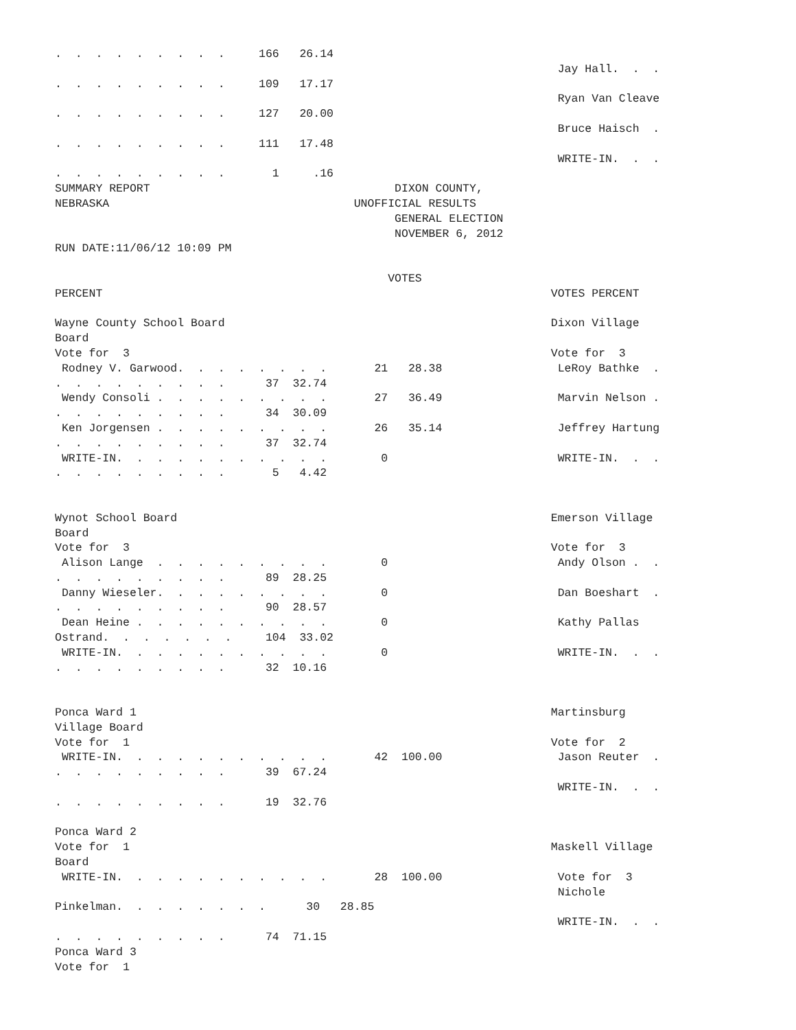.  .  .  .  .  .  .  .  .     166   26.14
                                                                          Jay Hall.  .  .
.  .  .  .  .  .  .  .  .     109   17.17
                                                                          Ryan Van Cleave
.  .  .  .  .  .  .  .  .     127   20.00
                                                                          Bruce Haisch  .
.  .  .  .  .  .  .  .  .     111   17.48
                                                                          WRITE-IN.  .  .
.  .  .  .  .  .  .  .  .       1     .16
SUMMARY REPORT                                    DIXON COUNTY,
NEBRASKA                                    UNOFFICIAL RESULTS
                                                  GENERAL ELECTION
                                                  NOVEMBER 6, 2012
RUN DATE:11/06/12 10:09 PM

                                                 VOTES
PERCENT                                                                  VOTES PERCENT

Wayne County School Board                                                Dixon Village
Board
Vote for  3                                                              Vote for  3
 Rodney V. Garwood.  .  .  .  .  .  .  .       21   28.38                 LeRoy Bathke  .
.  .  .  .  .  .  .  .  .      37  32.74
 Wendy Consoli .  .  .  .  .  .  .  .  .       27   36.49                 Marvin Nelson .
.  .  .  .  .  .  .  .  .      34  30.09
 Ken Jorgensen .  .  .  .  .  .  .  .  .       26   35.14                 Jeffrey Hartung
.  .  .  .  .  .  .  .  .      37  32.74
 WRITE-IN.  .  .  .  .  .  .  .  .  .  .        0                         WRITE-IN.  .  .
.  .  .  .  .  .  .  .  .       5   4.42


Wynot School Board                                                       Emerson Village
Board
Vote for  3                                                              Vote for  3
 Alison Lange  .  .  .  .  .  .  .  .  .        0                         Andy Olson .  .
.  .  .  .  .  .  .  .  .      89  28.25
 Danny Wieseler.  .  .  .  .  .  .  .  .        0                         Dan Boeshart  .
.  .  .  .  .  .  .  .  .      90  28.57
 Dean Heine .  .  .  .  .  .  .  .  .  .        0                         Kathy Pallas
Ostrand.  .  .  .  .  .  .     104  33.02
 WRITE-IN.  .  .  .  .  .  .  .  .  .  .        0                         WRITE-IN.  .  .
.  .  .  .  .  .  .  .  .      32  10.16


Ponca Ward 1                                                             Martinsburg
Village Board
Vote for  1                                                              Vote for  2
 WRITE-IN.  .  .  .  .  .  .  .  .  .  .       42  100.00                 Jason Reuter  .
.  .  .  .  .  .  .  .  .      39  67.24
                                                                          WRITE-IN.  .  .
.  .  .  .  .  .  .  .  .      19  32.76

Ponca Ward 2
Vote for  1                                                              Maskell Village
Board
 WRITE-IN.  .  .  .  .  .  .  .  .  .  .       28  100.00                 Vote for  3
                                                                          Nichole
Pinkelman.  .  .  .  .  .  .  .      30   28.85
                                                                          WRITE-IN.  .  .
.  .  .  .  .  .  .  .  .      74  71.15
Ponca Ward 3
Vote for  1